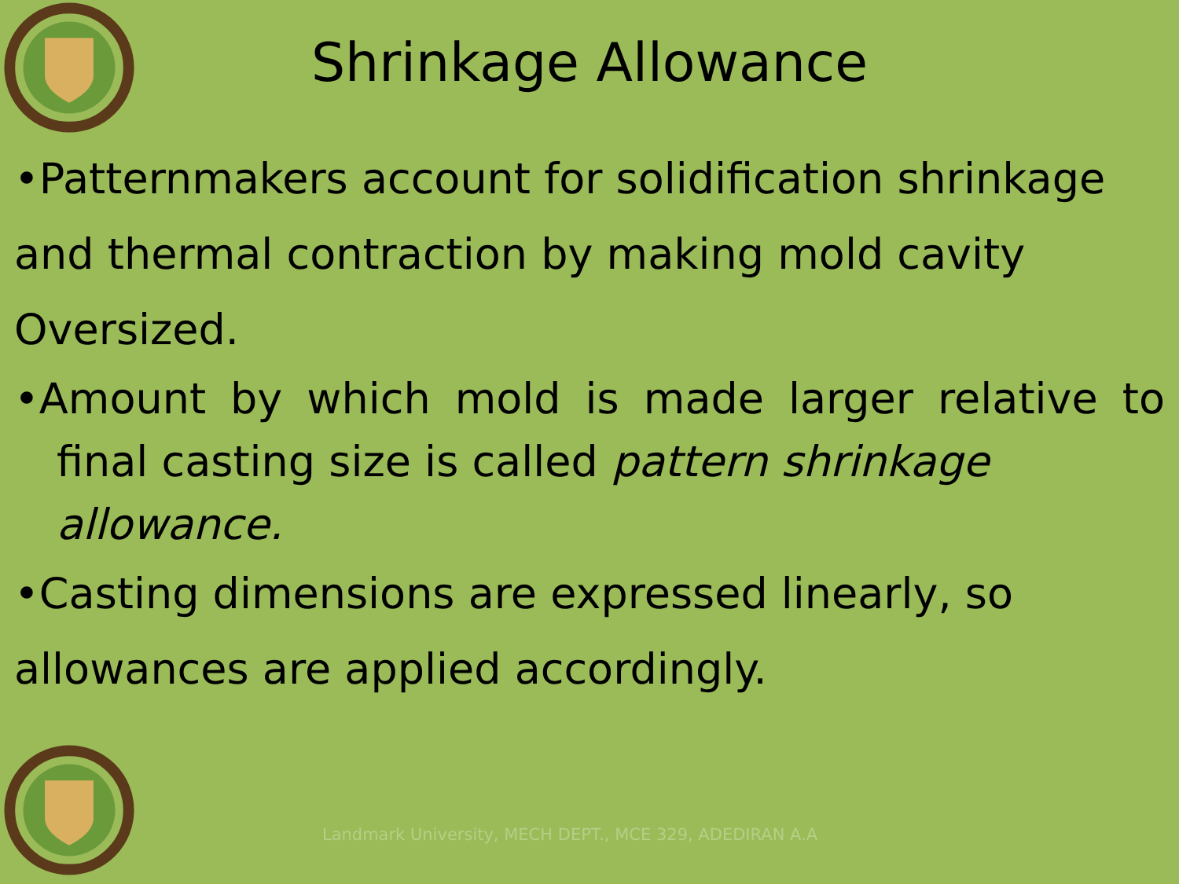Shrinkage Allowance
•Patternmakers account for solidification shrinkage
and thermal contraction by making mold cavity
Oversized.
•Amount by which mold is made larger relative to final casting size is called pattern shrinkage
allowance.
•Casting dimensions are expressed linearly, so
allowances are applied accordingly.
Landmark University, MECH DEPT., MCE 329, ADEDIRAN A.A